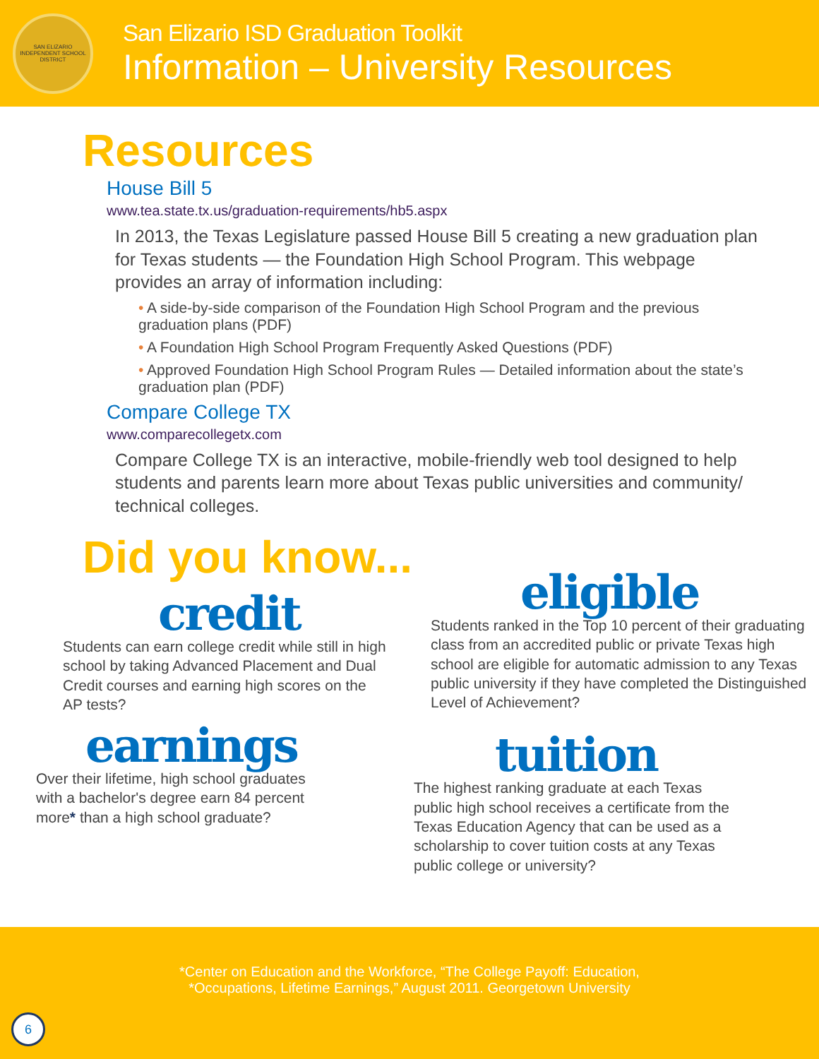SAN ELIZARIO INDEPENDENT SCHOOL DISTRICT
San Elizario ISD Graduation Toolkit
Information – University Resources
Resources
House Bill 5
www.tea.state.tx.us/graduation-requirements/hb5.aspx
In 2013, the Texas Legislature passed House Bill 5 creating a new graduation plan for Texas students — the Foundation High School Program. This webpage provides an array of information including:
• A side-by-side comparison of the Foundation High School Program and the previous graduation plans (PDF)
• A Foundation High School Program Frequently Asked Questions (PDF)
• Approved Foundation High School Program Rules — Detailed information about the state’s graduation plan (PDF)
Compare College TX
www.comparecollegetx.com
Compare College TX is an interactive, mobile-friendly web tool designed to help students and parents learn more about Texas public universities and community/ technical colleges.
Did you know...
credit
Students can earn college credit while still in high school by taking Advanced Placement and Dual Credit courses and earning high scores on the AP tests?
earnings
Over their lifetime, high school graduates with a bachelor's degree earn 84 percent more* than a high school graduate?
eligible
Students ranked in the Top 10 percent of their graduating class from an accredited public or private Texas high school are eligible for automatic admission to any Texas public university if they have completed the Distinguished Level of Achievement?
tuition
The highest ranking graduate at each Texas public high school receives a certificate from the Texas Education Agency that can be used as a scholarship to cover tuition costs at any Texas public college or university?
*Center on Education and the Workforce, “The College Payoff: Education,
*Occupations, Lifetime Earnings,” August 2011. Georgetown University
6